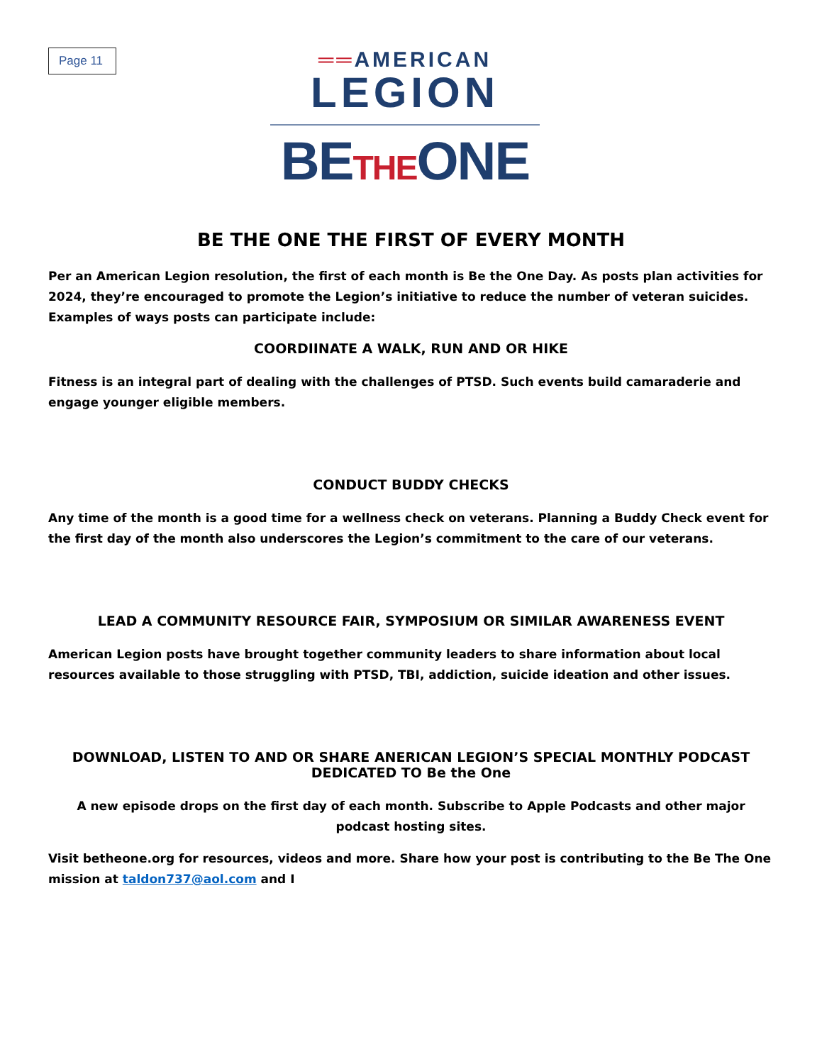Page 11
══AMERICAN
LEGION
BETHEONE
BE THE ONE THE FIRST OF EVERY MONTH
Per an American Legion resolution, the first of each month is Be the One Day. As posts plan activities for 2024, they’re encouraged to promote the Legion’s initiative to reduce the number of veteran suicides. Examples of ways posts can participate include:
COORDIINATE A WALK, RUN AND OR HIKE
Fitness is an integral part of dealing with the challenges of PTSD. Such events build camaraderie and engage younger eligible members.
CONDUCT BUDDY CHECKS
Any time of the month is a good time for a wellness check on veterans. Planning a Buddy Check event for the first day of the month also underscores the Legion’s commitment to the care of our veterans.
LEAD A COMMUNITY RESOURCE FAIR, SYMPOSIUM OR SIMILAR AWARENESS EVENT
American Legion posts have brought together community leaders to share information about local resources available to those struggling with PTSD, TBI, addiction, suicide ideation and other issues.
DOWNLOAD, LISTEN TO AND OR SHARE ANERICAN LEGION’S SPECIAL MONTHLY PODCAST DEDICATED TO Be the One
A new episode drops on the first day of each month. Subscribe to Apple Podcasts and other major podcast hosting sites.
Visit betheone.org for resources, videos and more. Share how your post is contributing to the Be The One mission at taldon737@aol.com and I